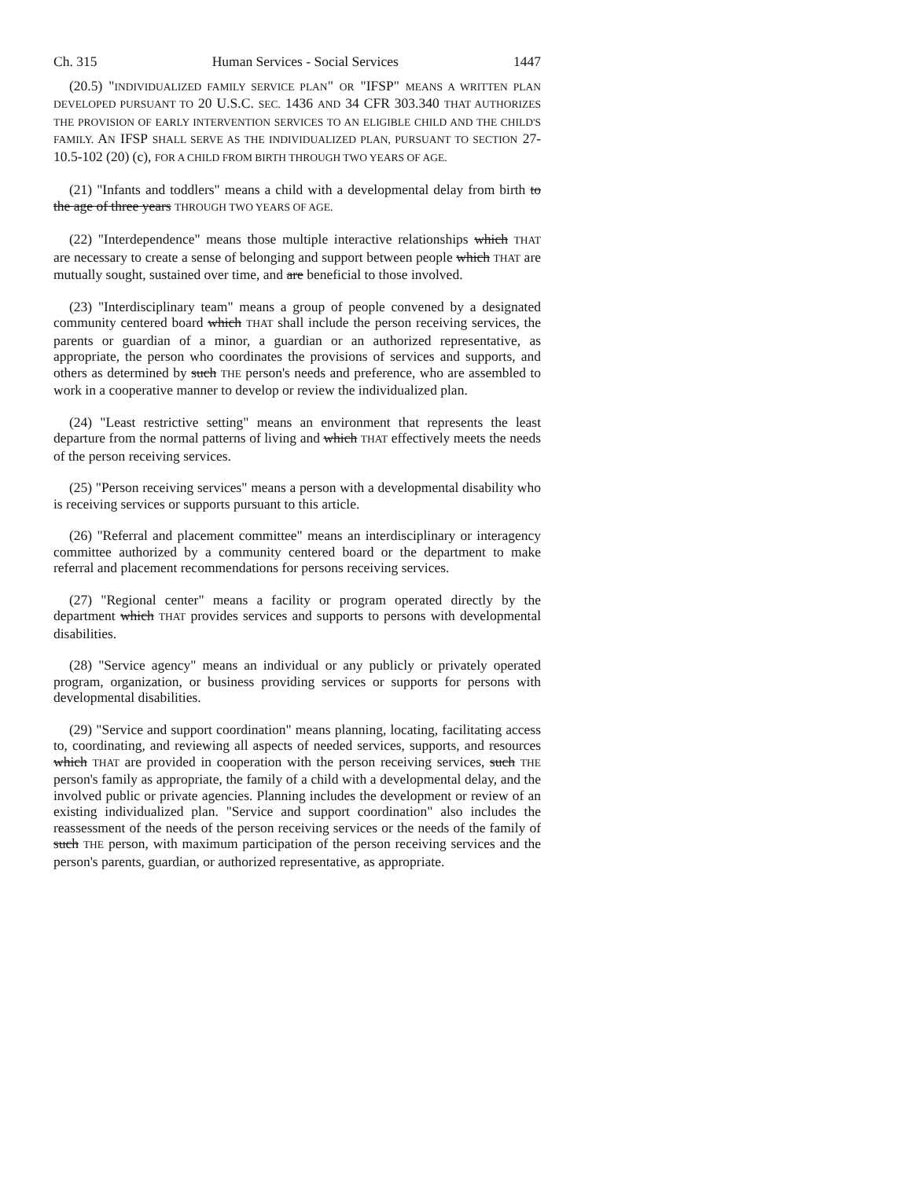Ch. 315 Human Services - Social Services 1447
(20.5) "INDIVIDUALIZED FAMILY SERVICE PLAN" OR "IFSP" MEANS A WRITTEN PLAN DEVELOPED PURSUANT TO 20 U.S.C. SEC. 1436 AND 34 CFR 303.340 THAT AUTHORIZES THE PROVISION OF EARLY INTERVENTION SERVICES TO AN ELIGIBLE CHILD AND THE CHILD'S FAMILY. AN IFSP SHALL SERVE AS THE INDIVIDUALIZED PLAN, PURSUANT TO SECTION 27-10.5-102 (20) (c), FOR A CHILD FROM BIRTH THROUGH TWO YEARS OF AGE.
(21) "Infants and toddlers" means a child with a developmental delay from birth to the age of three years THROUGH TWO YEARS OF AGE.
(22) "Interdependence" means those multiple interactive relationships which THAT are necessary to create a sense of belonging and support between people which THAT are mutually sought, sustained over time, and are beneficial to those involved.
(23) "Interdisciplinary team" means a group of people convened by a designated community centered board which THAT shall include the person receiving services, the parents or guardian of a minor, a guardian or an authorized representative, as appropriate, the person who coordinates the provisions of services and supports, and others as determined by such THE person's needs and preference, who are assembled to work in a cooperative manner to develop or review the individualized plan.
(24) "Least restrictive setting" means an environment that represents the least departure from the normal patterns of living and which THAT effectively meets the needs of the person receiving services.
(25) "Person receiving services" means a person with a developmental disability who is receiving services or supports pursuant to this article.
(26) "Referral and placement committee" means an interdisciplinary or interagency committee authorized by a community centered board or the department to make referral and placement recommendations for persons receiving services.
(27) "Regional center" means a facility or program operated directly by the department which THAT provides services and supports to persons with developmental disabilities.
(28) "Service agency" means an individual or any publicly or privately operated program, organization, or business providing services or supports for persons with developmental disabilities.
(29) "Service and support coordination" means planning, locating, facilitating access to, coordinating, and reviewing all aspects of needed services, supports, and resources which THAT are provided in cooperation with the person receiving services, such THE person's family as appropriate, the family of a child with a developmental delay, and the involved public or private agencies. Planning includes the development or review of an existing individualized plan. "Service and support coordination" also includes the reassessment of the needs of the person receiving services or the needs of the family of such THE person, with maximum participation of the person receiving services and the person's parents, guardian, or authorized representative, as appropriate.